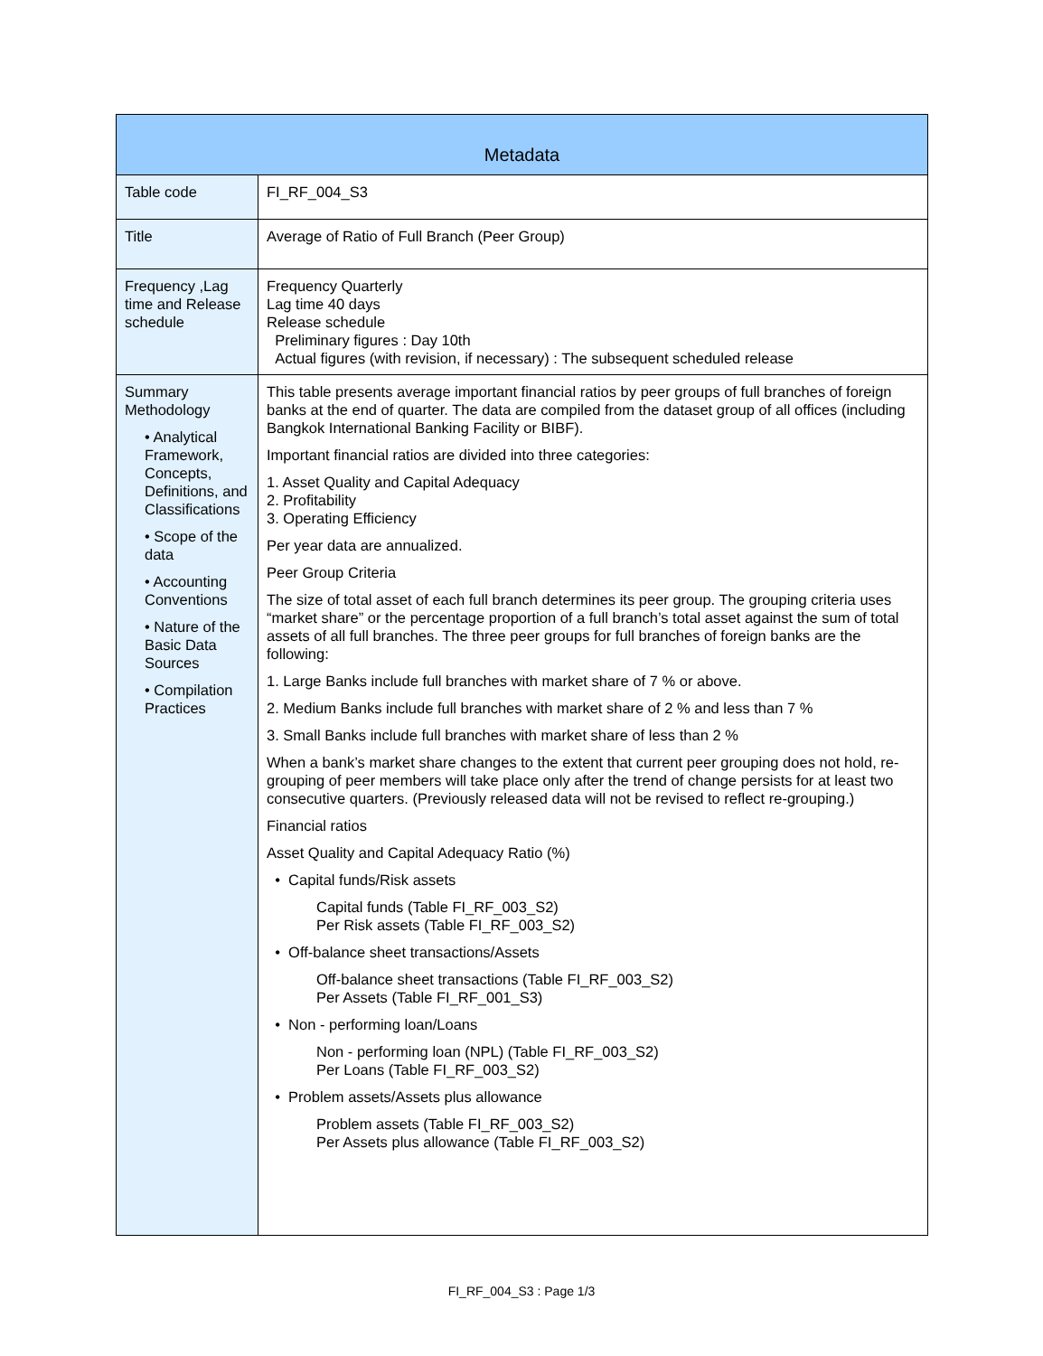| Metadata | |
| --- | --- |
| Table code | FI_RF_004_S3 |
| Title | Average of Ratio of Full Branch (Peer Group) |
| Frequency ,Lag time and Release schedule | Frequency Quarterly Lag time 40 days Release schedule Preliminary figures : Day 10th Actual figures (with revision, if necessary) : The subsequent scheduled release |
| Summary Methodology • Analytical Framework, Concepts, Definitions, and Classifications • Scope of the data • Accounting Conventions • Nature of the Basic Data Sources • Compilation Practices | This table presents average important financial ratios by peer groups of full branches of foreign banks at the end of quarter. The data are compiled from the dataset group of all offices (including Bangkok International Banking Facility or BIBF). Important financial ratios are divided into three categories: 1. Asset Quality and Capital Adequacy 2. Profitability 3. Operating Efficiency Per year data are annualized. Peer Group Criteria The size of total asset of each full branch determines its peer group. The grouping criteria uses “market share” or the percentage proportion of a full branch’s total asset against the sum of total assets of all full branches. The three peer groups for full branches of foreign banks are the following: 1. Large Banks include full branches with market share of 7 % or above. 2. Medium Banks include full branches with market share of 2 % and less than 7 % 3. Small Banks include full branches with market share of less than 2 % When a bank’s market share changes to the extent that current peer grouping does not hold, re-grouping of peer members will take place only after the trend of change persists for at least two consecutive quarters. (Previously released data will not be revised to reflect re-grouping.) Financial ratios Asset Quality and Capital Adequacy Ratio (%) • Capital funds/Risk assets Capital funds (Table FI_RF_003_S2) Per Risk assets (Table FI_RF_003_S2) • Off-balance sheet transactions/Assets Off-balance sheet transactions (Table FI_RF_003_S2) Per Assets (Table FI_RF_001_S3) • Non - performing loan/Loans Non - performing loan (NPL) (Table FI_RF_003_S2) Per Loans (Table FI_RF_003_S2) • Problem assets/Assets plus allowance Problem assets (Table FI_RF_003_S2) Per Assets plus allowance (Table FI_RF_003_S2) |
FI_RF_004_S3 : Page 1/3